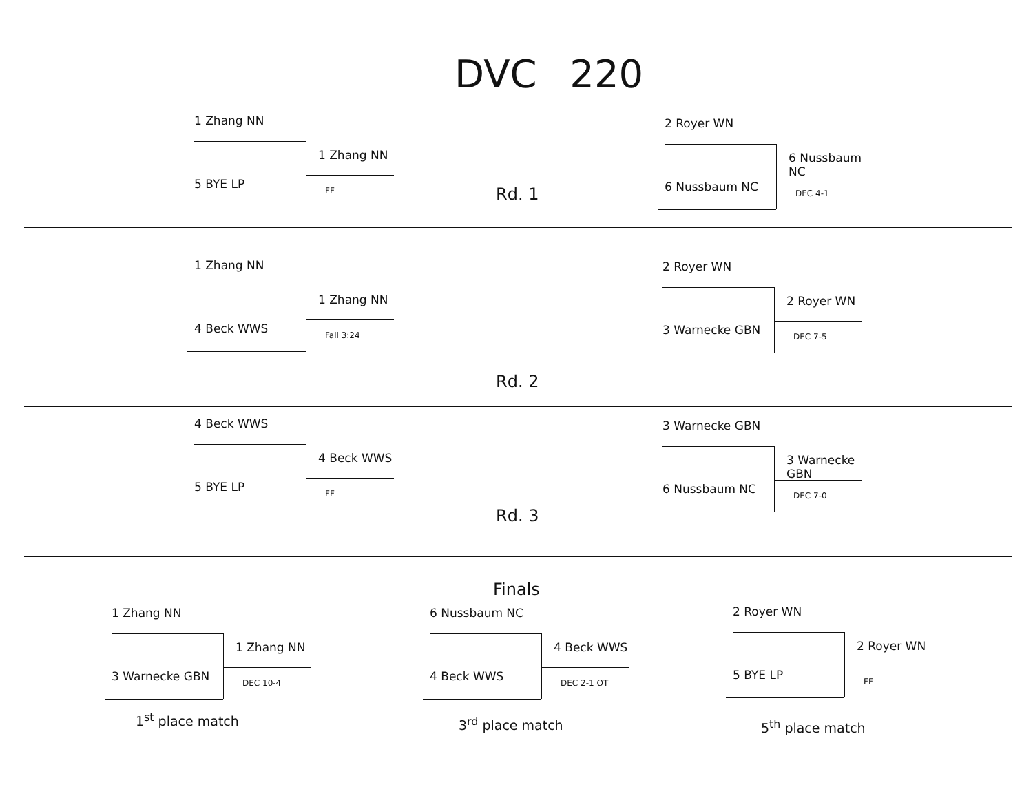DVC 220
1 Zhang NN
1 Zhang NN
5 BYE LP FF
Rd. 1
2 Royer WN
6 Nussbaum NC
6 Nussbaum NC DEC 4-1
1 Zhang NN
1 Zhang NN
4 Beck WWS Fall 3:24
2 Royer WN
2 Royer WN
3 Warnecke GBN DEC 7-5
Rd. 2
4 Beck WWS
4 Beck WWS
5 BYE LP FF
3 Warnecke GBN
3 Warnecke GBN
6 Nussbaum NC DEC 7-0
Rd. 3
Finals
1 Zhang NN
1 Zhang NN
3 Warnecke GBN DEC 10-4
1<sup>st</sup> place match
6 Nussbaum NC
4 Beck WWS
4 Beck WWS DEC 2-1 OT
3<sup>rd</sup> place match
2 Royer WN
2 Royer WN
5 BYE LP FF
5<sup>th</sup> place match